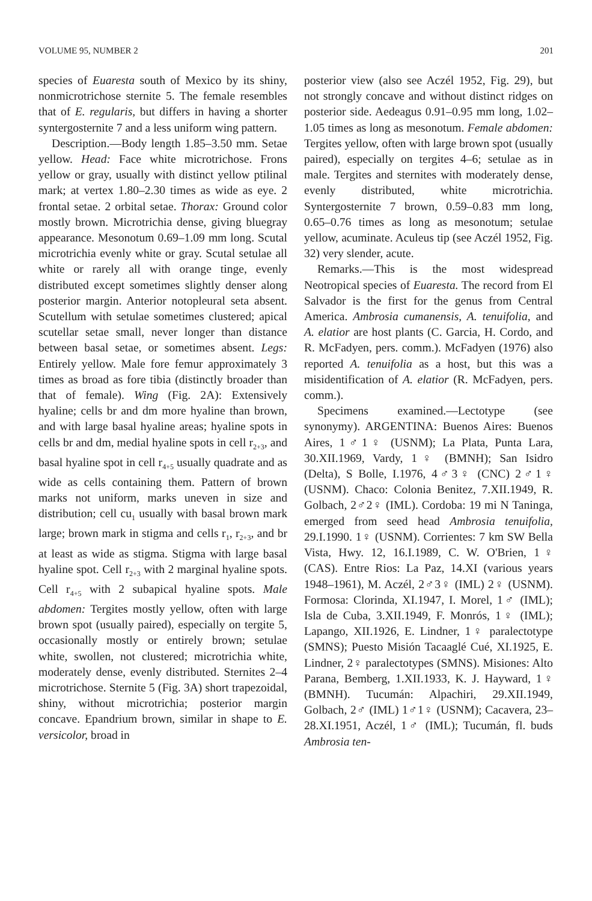VOLUME 95, NUMBER 2 201
species of Euaresta south of Mexico by its shiny, nonmicrotrichose sternite 5. The female resembles that of E. regularis, but differs in having a shorter syntergosternite 7 and a less uniform wing pattern.
Description.—Body length 1.85–3.50 mm. Setae yellow. Head: Face white microtrichose. Frons yellow or gray, usually with distinct yellow ptilinal mark; at vertex 1.80–2.30 times as wide as eye. 2 frontal setae. 2 orbital setae. Thorax: Ground color mostly brown. Microtrichia dense, giving bluegray appearance. Mesonotum 0.69–1.09 mm long. Scutal microtrichia evenly white or gray. Scutal setulae all white or rarely all with orange tinge, evenly distributed except sometimes slightly denser along posterior margin. Anterior notopleural seta absent. Scutellum with setulae sometimes clustered; apical scutellar setae small, never longer than distance between basal setae, or sometimes absent. Legs: Entirely yellow. Male fore femur approximately 3 times as broad as fore tibia (distinctly broader than that of female). Wing (Fig. 2A): Extensively hyaline; cells br and dm more hyaline than brown, and with large basal hyaline areas; hyaline spots in cells br and dm, medial hyaline spots in cell r<sub>2+3</sub>, and basal hyaline spot in cell r<sub>4+5</sub> usually quadrate and as wide as cells containing them. Pattern of brown marks not uniform, marks uneven in size and distribution; cell cu<sub>1</sub> usually with basal brown mark large; brown mark in stigma and cells r<sub>1</sub>, r<sub>2+3</sub>, and br at least as wide as stigma. Stigma with large basal hyaline spot. Cell r<sub>2+3</sub> with 2 marginal hyaline spots. Cell r<sub>4+5</sub> with 2 subapical hyaline spots. Male abdomen: Tergites mostly yellow, often with large brown spot (usually paired), especially on tergite 5, occasionally mostly or entirely brown; setulae white, swollen, not clustered; microtrichia white, moderately dense, evenly distributed. Sternites 2–4 microtrichose. Sternite 5 (Fig. 3A) short trapezoidal, shiny, without microtrichia; posterior margin concave. Epandrium brown, similar in shape to E. versicolor, broad in
posterior view (also see Aczél 1952, Fig. 29), but not strongly concave and without distinct ridges on posterior side. Aedeagus 0.91–0.95 mm long, 1.02–1.05 times as long as mesonotum. Female abdomen: Tergites yellow, often with large brown spot (usually paired), especially on tergites 4–6; setulae as in male. Tergites and sternites with moderately dense, evenly distributed, white microtrichia. Syntergosternite 7 brown, 0.59–0.83 mm long, 0.65–0.76 times as long as mesonotum; setulae yellow, acuminate. Aculeus tip (see Aczél 1952, Fig. 32) very slender, acute.
Remarks.—This is the most widespread Neotropical species of Euaresta. The record from El Salvador is the first for the genus from Central America. Ambrosia cumanensis, A. tenuifolia, and A. elatior are host plants (C. Garcia, H. Cordo, and R. McFadyen, pers. comm.). McFadyen (1976) also reported A. tenuifolia as a host, but this was a misidentification of A. elatior (R. McFadyen, pers. comm.).
Specimens examined.—Lectotype (see synonymy). ARGENTINA: Buenos Aires: Buenos Aires, 1♂1♀ (USNM); La Plata, Punta Lara, 30.XII.1969, Vardy, 1♀ (BMNH); San Isidro (Delta), S Bolle, I.1976, 4♂3♀ (CNC) 2♂1♀ (USNM). Chaco: Colonia Benitez, 7.XII.1949, R. Golbach, 2♂2♀ (IML). Cordoba: 19 mi N Taninga, emerged from seed head Ambrosia tenuifolia, 29.I.1990. 1♀ (USNM). Corrientes: 7 km SW Bella Vista, Hwy. 12, 16.I.1989, C. W. O'Brien, 1♀ (CAS). Entre Rios: La Paz, 14.XI (various years 1948–1961), M. Aczél, 2♂3♀ (IML) 2♀ (USNM). Formosa: Clorinda, XI.1947, I. Morel, 1♂ (IML); Isla de Cuba, 3.XII.1949, F. Monrós, 1♀ (IML); Lapango, XII.1926, E. Lindner, 1♀ paralectotype (SMNS); Puesto Misión Tacaaglé Cué, XI.1925, E. Lindner, 2♀ paralectotypes (SMNS). Misiones: Alto Parana, Bemberg, 1.XII.1933, K. J. Hayward, 1♀ (BMNH). Tucumán: Alpachiri, 29.XII.1949, Golbach, 2♂ (IML) 1♂1♀ (USNM); Cacavera, 23–28.XI.1951, Aczél, 1♂ (IML); Tucumán, fl. buds Ambrosia ten-